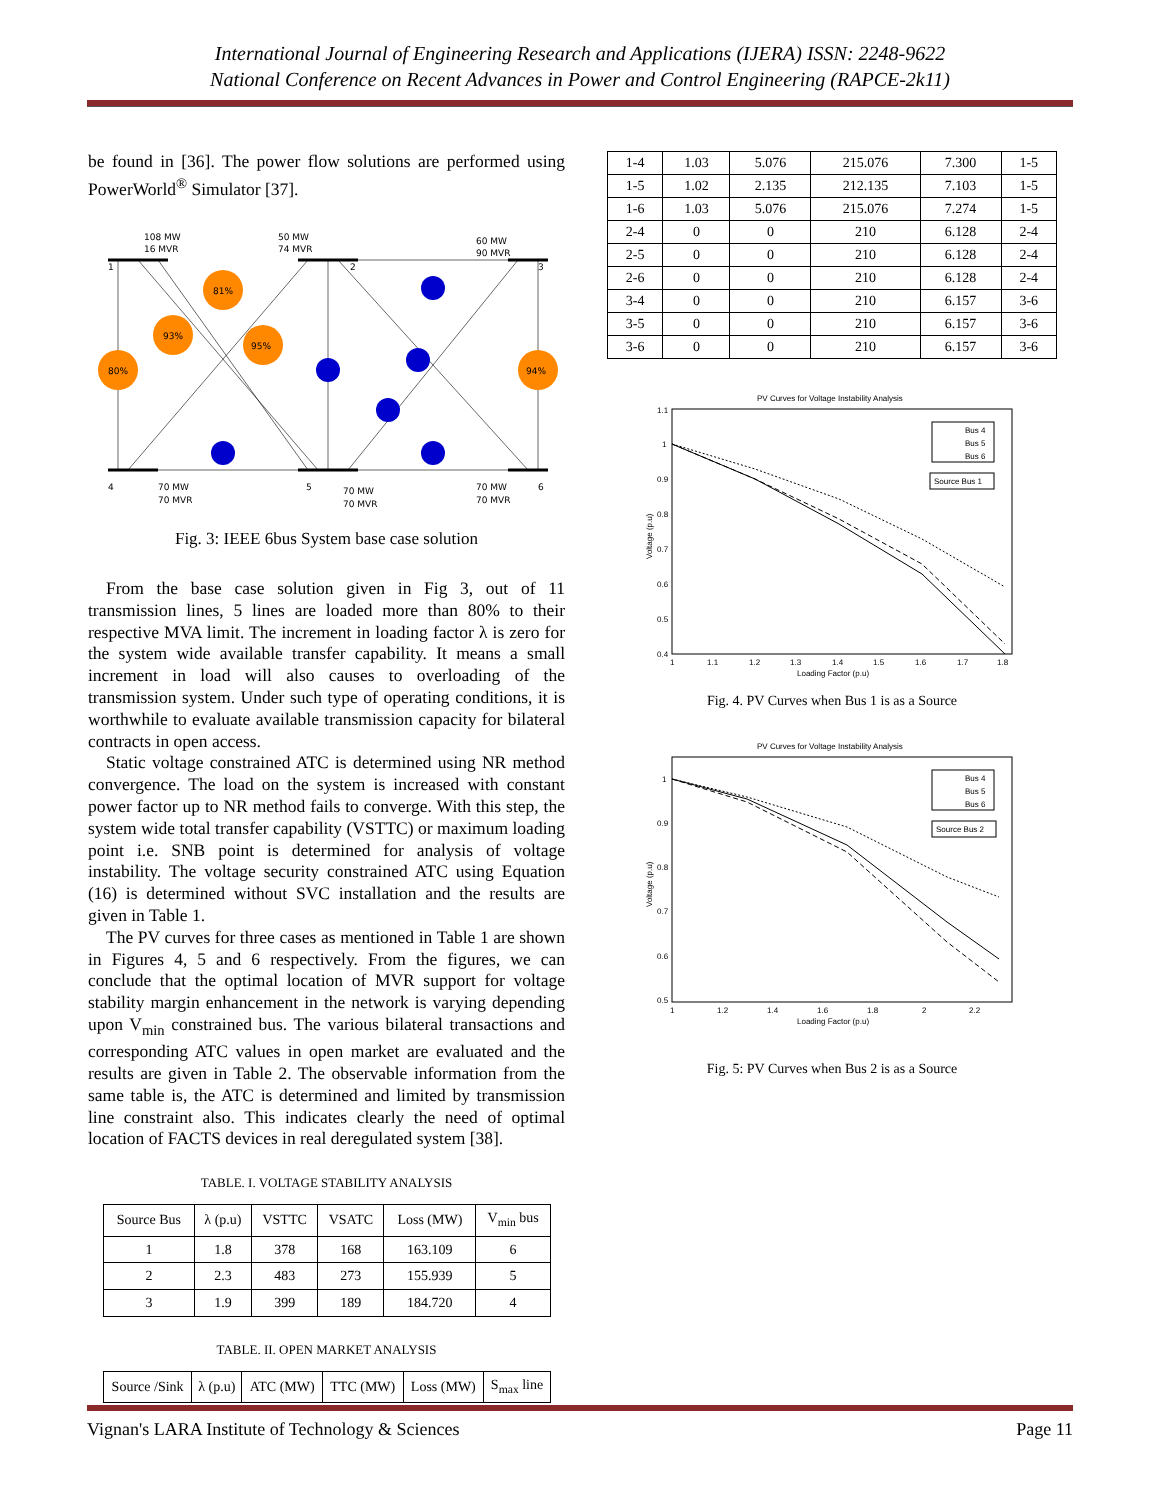International Journal of Engineering Research and Applications (IJERA) ISSN: 2248-9622
National Conference on Recent Advances in Power and Control Engineering (RAPCE-2k11)
be found in [36]. The power flow solutions are performed using PowerWorld<sup>®</sup> Simulator [37].
81%
93%
95%
80%
94%
108 MW
16 MVR
50 MW
74 MVR
60 MW
90 MVR
1
2
3
4
5
6
70 MW
70 MVR
70 MW
70 MVR
70 MW
70 MVR
Fig. 3: IEEE 6bus System base case solution
From the base case solution given in Fig 3, out of 11 transmission lines, 5 lines are loaded more than 80% to their respective MVA limit. The increment in loading factor λ is zero for the system wide available transfer capability. It means a small increment in load will also causes to overloading of the transmission system. Under such type of operating conditions, it is worthwhile to evaluate available transmission capacity for bilateral contracts in open access.
Static voltage constrained ATC is determined using NR method convergence. The load on the system is increased with constant power factor up to NR method fails to converge. With this step, the system wide total transfer capability (VSTTC) or maximum loading point i.e. SNB point is determined for analysis of voltage instability. The voltage security constrained ATC using Equation (16) is determined without SVC installation and the results are given in Table 1.
The PV curves for three cases as mentioned in Table 1 are shown in Figures 4, 5 and 6 respectively. From the figures, we can conclude that the optimal location of MVR support for voltage stability margin enhancement in the network is varying depending upon V<sub>min</sub> constrained bus. The various bilateral transactions and corresponding ATC values in open market are evaluated and the results are given in Table 2. The observable information from the same table is, the ATC is determined and limited by transmission line constraint also. This indicates clearly the need of optimal location of FACTS devices in real deregulated system [38].
TABLE. I. VOLTAGE STABILITY ANALYSIS
| Source Bus | λ (p.u) | VSTTC | VSATC | Loss (MW) | V<sub>min</sub> bus |
| --- | --- | --- | --- | --- | --- |
| 1 | 1.8 | 378 | 168 | 163.109 | 6 |
| 2 | 2.3 | 483 | 273 | 155.939 | 5 |
| 3 | 1.9 | 399 | 189 | 184.720 | 4 |
TABLE. II. OPEN MARKET ANALYSIS
| Source /Sink | λ (p.u) | ATC (MW) | TTC (MW) | Loss (MW) | S<sub>max</sub> line |
| --- | --- | --- | --- | --- | --- |
| 1-4 | 1.03 | 5.076 | 215.076 | 7.300 | 1-5 |
| 1-5 | 1.02 | 2.135 | 212.135 | 7.103 | 1-5 |
| 1-6 | 1.03 | 5.076 | 215.076 | 7.274 | 1-5 |
| 2-4 | 0 | 0 | 210 | 6.128 | 2-4 |
| 2-5 | 0 | 0 | 210 | 6.128 | 2-4 |
| 2-6 | 0 | 0 | 210 | 6.128 | 2-4 |
| 3-4 | 0 | 0 | 210 | 6.157 | 3-6 |
| 3-5 | 0 | 0 | 210 | 6.157 | 3-6 |
| 3-6 | 0 | 0 | 210 | 6.157 | 3-6 |
PV Curves for Voltage Instability Analysis
1.1
1
0.9
0.8
0.7
0.6
0.5
0.4
1
1.1
1.2
1.3
1.4
1.5
1.6
1.7
1.8
Loading Factor (p.u)
Voltage (p.u)
Bus 4
Bus 5
Bus 6
Source Bus 1
Fig. 4. PV Curves when Bus 1 is as a Source
PV Curves for Voltage Instability Analysis
1
0.9
0.8
0.7
0.6
0.5
1
1.2
1.4
1.6
1.8
2
2.2
Loading Factor (p.u)
Voltage (p.u)
Bus 4
Bus 5
Bus 6
Source Bus 2
Fig. 5: PV Curves when Bus 2 is as a Source
Vignan's LARA Institute of Technology & Sciences Page 11